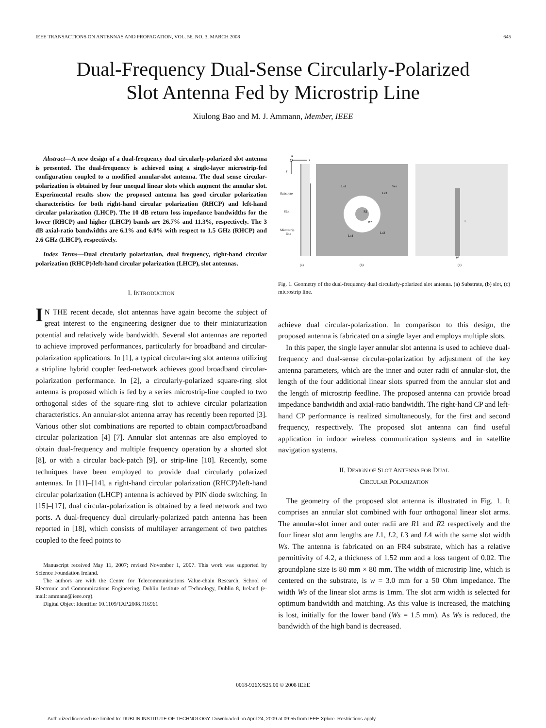IEEE TRANSACTIONS ON ANTENNAS AND PROPAGATION, VOL. 56, NO. 3, MARCH 2008 645
Dual-Frequency Dual-Sense Circularly-Polarized
Slot Antenna Fed by Microstrip Line
Xiulong Bao and M. J. Ammann, Member, IEEE
Abstract—A new design of a dual-frequency dual circularly-polarized slot antenna is presented. The dual-frequency is achieved using a single-layer microstrip-fed configuration coupled to a modified annular-slot antenna. The dual sense circular-polarization is obtained by four unequal linear slots which augment the annular slot. Experimental results show the proposed antenna has good circular polarization characteristics for both right-hand circular polarization (RHCP) and left-hand circular polarization (LHCP). The 10 dB return loss impedance bandwidths for the lower (RHCP) and higher (LHCP) bands are 26.7% and 11.3%, respectively. The 3 dB axial-ratio bandwidths are 6.1% and 6.0% with respect to 1.5 GHz (RHCP) and 2.6 GHz (LHCP), respectively.
Index Terms—Dual circularly polarization, dual frequency, right-hand circular polarization (RHCP)/left-hand circular polarization (LHCP), slot antennas.
I. INTRODUCTION
IN THE recent decade, slot antennas have again become the subject of great interest to the engineering designer due to their miniaturization potential and relatively wide bandwidth. Several slot antennas are reported to achieve improved performances, particularly for broadband and circular-polarization applications. In [1], a typical circular-ring slot antenna utilizing a stripline hybrid coupler feed-network achieves good broadband circular-polarization performance. In [2], a circularly-polarized square-ring slot antenna is proposed which is fed by a series microstrip-line coupled to two orthogonal sides of the square-ring slot to achieve circular polarization characteristics. An annular-slot antenna array has recently been reported [3]. Various other slot combinations are reported to obtain compact/broadband circular polarization [4]–[7]. Annular slot antennas are also employed to obtain dual-frequency and multiple frequency operation by a shorted slot [8], or with a circular back-patch [9], or strip-line [10]. Recently, some techniques have been employed to provide dual circularly polarized antennas. In [11]–[14], a right-hand circular polarization (RHCP)/left-hand circular polarization (LHCP) antenna is achieved by PIN diode switching. In [15]–[17], dual circular-polarization is obtained by a feed network and two ports. A dual-frequency dual circularly-polarized patch antenna has been reported in [18], which consists of multilayer arrangement of two patches coupled to the feed points to
Manuscript received May 11, 2007; revised November 1, 2007. This work was supported by Science Foundation Ireland.
The authors are with the Centre for Telecommunications Value-chain Research, School of Electronic and Communications Engineering, Dublin Institute of Technology, Dublin 8, Ireland (e-mail: ammann@ieee.org).
Digital Object Identifier 10.1109/TAP.2008.916961
x
z
y
Substrate
Slot
Microstrip
line
Ls1
Ls3
R1
R2
Ls4
Ls2
Ws
L
W
(a)
(b)
(c)
Fig. 1. Geometry of the dual-frequency dual circularly-polarized slot antenna. (a) Substrate, (b) slot, (c) microstrip line.
achieve dual circular-polarization. In comparison to this design, the proposed antenna is fabricated on a single layer and employs multiple slots.
In this paper, the single layer annular slot antenna is used to achieve dual-frequency and dual-sense circular-polarization by adjustment of the key antenna parameters, which are the inner and outer radii of annular-slot, the length of the four additional linear slots spurred from the annular slot and the length of microstrip feedline. The proposed antenna can provide broad impedance bandwidth and axial-ratio bandwidth. The right-hand CP and left-hand CP performance is realized simultaneously, for the first and second frequency, respectively. The proposed slot antenna can find useful application in indoor wireless communication systems and in satellite navigation systems.
II. DESIGN OF SLOT ANTENNA FOR DUAL
CIRCULAR POLARIZATION
The geometry of the proposed slot antenna is illustrated in Fig. 1. It comprises an annular slot combined with four orthogonal linear slot arms. The annular-slot inner and outer radii are R1 and R2 respectively and the four linear slot arm lengths are L1, L2, L3 and L4 with the same slot width Ws. The antenna is fabricated on an FR4 substrate, which has a relative permittivity of 4.2, a thickness of 1.52 mm and a loss tangent of 0.02. The groundplane size is 80 mm × 80 mm. The width of microstrip line, which is centered on the substrate, is w = 3.0 mm for a 50 Ohm impedance. The width Ws of the linear slot arms is 1mm. The slot arm width is selected for optimum bandwidth and matching. As this value is increased, the matching is lost, initially for the lower band (Ws = 1.5 mm). As Ws is reduced, the bandwidth of the high band is decreased.
0018-926X/$25.00 © 2008 IEEE
Authorized licensed use limited to: DUBLIN INSTITUTE OF TECHNOLOGY. Downloaded on April 24, 2009 at 09:55 from IEEE Xplore. Restrictions apply.